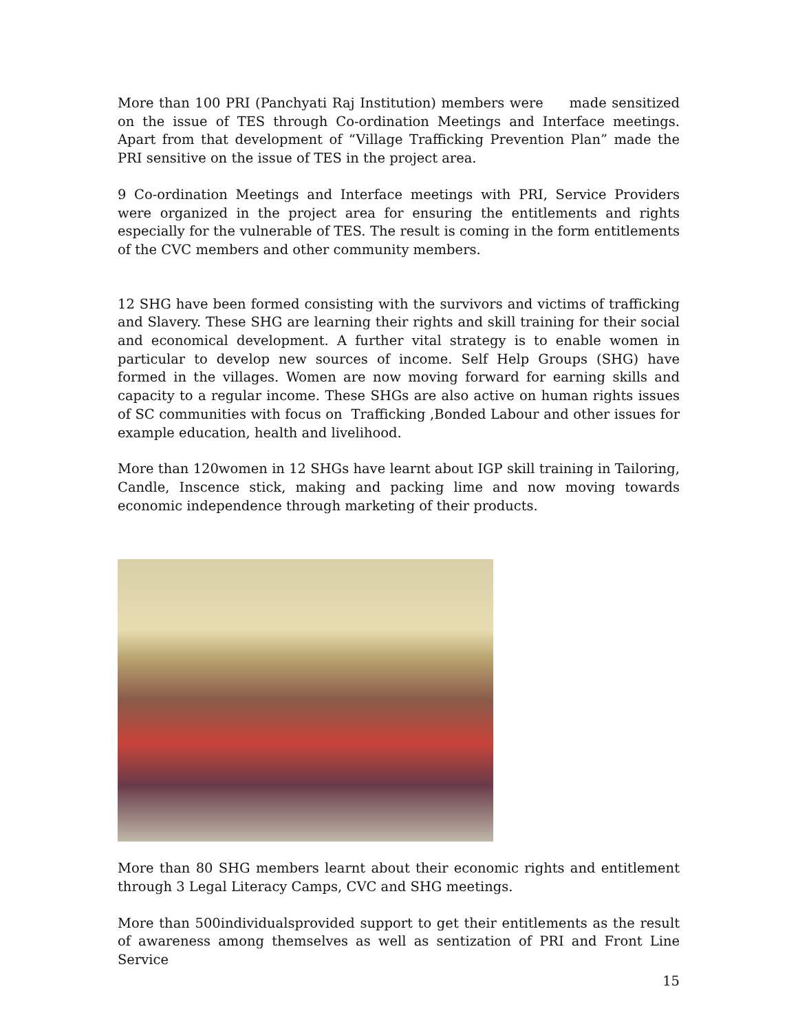More than 100 PRI (Panchyati Raj Institution) members were made sensitized on the issue of TES through Co-ordination Meetings and Interface meetings. Apart from that development of “Village Trafficking Prevention Plan” made the PRI sensitive on the issue of TES in the project area.
9 Co-ordination Meetings and Interface meetings with PRI, Service Providers were organized in the project area for ensuring the entitlements and rights especially for the vulnerable of TES. The result is coming in the form entitlements of the CVC members and other community members.
12 SHG have been formed consisting with the survivors and victims of trafficking and Slavery. These SHG are learning their rights and skill training for their social and economical development. A further vital strategy is to enable women in particular to develop new sources of income. Self Help Groups (SHG) have formed in the villages. Women are now moving forward for earning skills and capacity to a regular income. These SHGs are also active on human rights issues of SC communities with focus on Trafficking ,Bonded Labour and other issues for example education, health and livelihood.
More than 120women in 12 SHGs have learnt about IGP skill training in Tailoring, Candle, Inscence stick, making and packing lime and now moving towards economic independence through marketing of their products.
More than 80 SHG members learnt about their economic rights and entitlement through 3 Legal Literacy Camps, CVC and SHG meetings.
More than 500individualsprovided support to get their entitlements as the result of awareness among themselves as well as sentization of PRI and Front Line Service
15